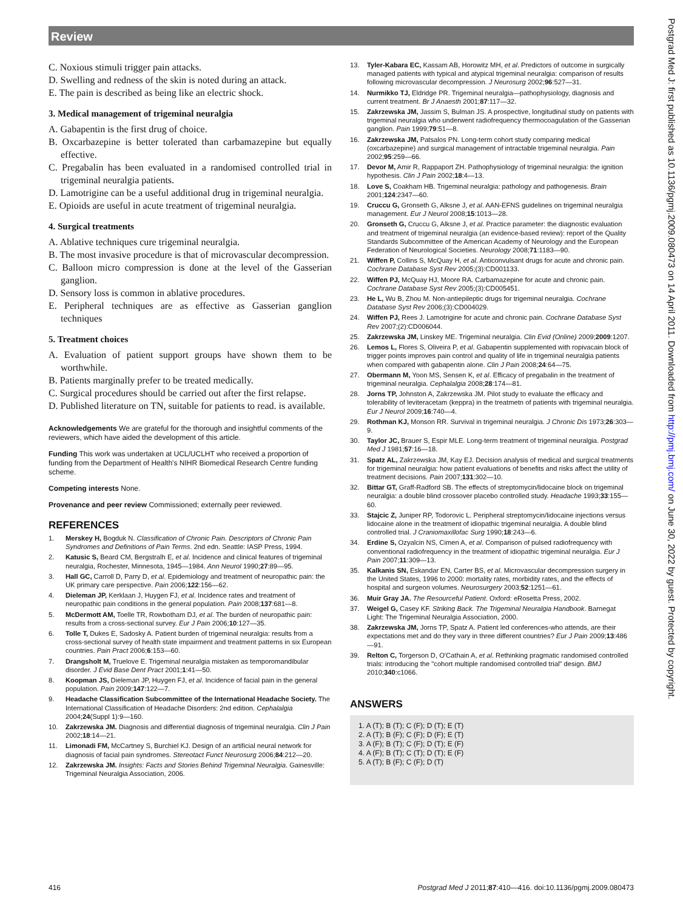Review
C. Noxious stimuli trigger pain attacks.
D. Swelling and redness of the skin is noted during an attack.
E. The pain is described as being like an electric shock.
3. Medical management of trigeminal neuralgia
A. Gabapentin is the first drug of choice.
B. Oxcarbazepine is better tolerated than carbamazepine but equally effective.
C. Pregabalin has been evaluated in a randomised controlled trial in trigeminal neuralgia patients.
D. Lamotrigine can be a useful additional drug in trigeminal neuralgia.
E. Opioids are useful in acute treatment of trigeminal neuralgia.
4. Surgical treatments
A. Ablative techniques cure trigeminal neuralgia.
B. The most invasive procedure is that of microvascular decompression.
C. Balloon micro compression is done at the level of the Gasserian ganglion.
D. Sensory loss is common in ablative procedures.
E. Peripheral techniques are as effective as Gasserian ganglion techniques
5. Treatment choices
A. Evaluation of patient support groups have shown them to be worthwhile.
B. Patients marginally prefer to be treated medically.
C. Surgical procedures should be carried out after the first relapse.
D. Published literature on TN, suitable for patients to read. is available.
Acknowledgements We are grateful for the thorough and insightful comments of the reviewers, which have aided the development of this article.
Funding This work was undertaken at UCL/UCLHT who received a proportion of funding from the Department of Health's NIHR Biomedical Research Centre funding scheme.
Competing interests None.
Provenance and peer review Commissioned; externally peer reviewed.
REFERENCES
1. Merskey H, Bogduk N. Classification of Chronic Pain. Descriptors of Chronic Pain Syndromes and Definitions of Pain Terms. 2nd edn. Seattle: IASP Press, 1994.
2. Katusic S, Beard CM, Bergstralh E, et al. Incidence and clinical features of trigeminal neuralgia, Rochester, Minnesota, 1945—1984. Ann Neurol 1990;27:89—95.
3. Hall GC, Carroll D, Parry D, et al. Epidemiology and treatment of neuropathic pain: the UK primary care perspective. Pain 2006;122:156—62.
4. Dieleman JP, Kerklaan J, Huygen FJ, et al. Incidence rates and treatment of neuropathic pain conditions in the general population. Pain 2008;137:681—8.
5. McDermott AM, Toelle TR, Rowbotham DJ, et al. The burden of neuropathic pain: results from a cross-sectional survey. Eur J Pain 2006;10:127—35.
6. Tolle T, Dukes E, Sadosky A. Patient burden of trigeminal neuralgia: results from a cross-sectional survey of health state impairment and treatment patterns in six European countries. Pain Pract 2006;6:153—60.
7. Drangsholt M, Truelove E. Trigeminal neuralgia mistaken as temporomandibular disorder. J Evid Base Dent Pract 2001;1:41—50.
8. Koopman JS, Dieleman JP, Huygen FJ, et al. Incidence of facial pain in the general population. Pain 2009;147:122—7.
9. Headache Classification Subcommittee of the International Headache Society. The International Classification of Headache Disorders: 2nd edition. Cephalalgia 2004;24(Suppl 1):9—160.
10. Zakrzewska JM. Diagnosis and differential diagnosis of trigeminal neuralgia. Clin J Pain 2002;18:14—21.
11. Limonadi FM, McCartney S, Burchiel KJ. Design of an artificial neural network for diagnosis of facial pain syndromes. Stereotact Funct Neurosurg 2006;84:212—20.
12. Zakrzewska JM. Insights: Facts and Stories Behind Trigeminal Neuralgia. Gainesville: Trigeminal Neuralgia Association, 2006.
13. Tyler-Kabara EC, Kassam AB, Horowitz MH, et al. Predictors of outcome in surgically managed patients with typical and atypical trigeminal neuralgia: comparison of results following microvascular decompression. J Neurosurg 2002;96:527—31.
14. Nurmikko TJ, Eldridge PR. Trigeminal neuralgia—pathophysiology, diagnosis and current treatment. Br J Anaesth 2001;87:117—32.
15. Zakrzewska JM, Jassim S, Bulman JS. A prospective, longitudinal study on patients with trigeminal neuralgia who underwent radiofrequency thermocoagulation of the Gasserian ganglion. Pain 1999;79:51—8.
16. Zakrzewska JM, Patsalos PN. Long-term cohort study comparing medical (oxcarbazepine) and surgical management of intractable trigeminal neuralgia. Pain 2002;95:259—66.
17. Devor M, Amir R, Rappaport ZH. Pathophysiology of trigeminal neuralgia: the ignition hypothesis. Clin J Pain 2002;18:4—13.
18. Love S, Coakham HB. Trigeminal neuralgia: pathology and pathogenesis. Brain 2001;124:2347—60.
19. Cruccu G, Gronseth G, Alksne J, et al. AAN-EFNS guidelines on trigeminal neuralgia management. Eur J Neurol 2008;15:1013—28.
20. Gronseth G, Cruccu G, Alksne J, et al. Practice parameter: the diagnostic evaluation and treatment of trigeminal neuralgia (an evidence-based review): report of the Quality Standards Subcommittee of the American Academy of Neurology and the European Federation of Neurological Societies. Neurology 2008;71:1183—90.
21. Wiffen P, Collins S, McQuay H, et al. Anticonvulsant drugs for acute and chronic pain. Cochrane Database Syst Rev 2005;(3):CD001133.
22. Wiffen PJ, McQuay HJ, Moore RA. Carbamazepine for acute and chronic pain. Cochrane Database Syst Rev 2005;(3):CD005451.
23. He L, Wu B, Zhou M. Non-antiepileptic drugs for trigeminal neuralgia. Cochrane Database Syst Rev 2006;(3):CD004029.
24. Wiffen PJ, Rees J. Lamotrigine for acute and chronic pain. Cochrane Database Syst Rev 2007;(2):CD006044.
25. Zakrzewska JM, Linskey ME. Trigeminal neuralgia. Clin Evid (Online) 2009;2009:1207.
26. Lemos L, Flores S, Oliveira P, et al. Gabapentin supplemented with ropivacain block of trigger points improves pain control and quality of life in trigeminal neuralgia patients when compared with gabapentin alone. Clin J Pain 2008;24:64—75.
27. Obermann M, Yoon MS, Sensen K, et al. Efficacy of pregabalin in the treatment of trigeminal neuralgia. Cephalalgia 2008;28:174—81.
28. Jorns TP, Johnston A, Zakrzewska JM. Pilot study to evaluate the efficacy and tolerability of leviteracetam (keppra) in the treatmetn of patients with trigeminal neuralgia. Eur J Neurol 2009;16:740—4.
29. Rothman KJ, Monson RR. Survival in trigeminal neuralgia. J Chronic Dis 1973;26:303—9.
30. Taylor JC, Brauer S, Espir MLE. Long-term treatment of trigeminal neuralgia. Postgrad Med J 1981;57:16—18.
31. Spatz AL, Zakrzewska JM, Kay EJ. Decision analysis of medical and surgical treatments for trigeminal neuralgia: how patient evaluations of benefits and risks affect the utility of treatment decisions. Pain 2007;131:302—10.
32. Bittar GT, Graff-Radford SB. The effects of streptomycin/lidocaine block on trigeminal neuralgia: a double blind crossover placebo controlled study. Headache 1993;33:155—60.
33. Stajcic Z, Juniper RP, Todorovic L. Peripheral streptomycin/lidocaine injections versus lidocaine alone in the treatment of idiopathic trigeminal neuralgia. A double blind controlled trial. J Craniomaxillofac Surg 1990;18:243—6.
34. Erdine S, Ozyalcin NS, Cimen A, et al. Comparison of pulsed radiofrequency with conventional radiofrequency in the treatment of idiopathic trigeminal neuralgia. Eur J Pain 2007;11:309—13.
35. Kalkanis SN, Eskandar EN, Carter BS, et al. Microvascular decompression surgery in the United States, 1996 to 2000: mortality rates, morbidity rates, and the effects of hospital and surgeon volumes. Neurosurgery 2003;52:1251—61.
36. Muir Gray JA. The Resourceful Patient. Oxford: eRosetta Press, 2002.
37. Weigel G, Casey KF. Striking Back. The Trigeminal Neuralgia Handbook. Barnegat Light: The Trigeminal Neuralgia Association, 2000.
38. Zakrzewska JM, Jorns TP, Spatz A. Patient led conferences-who attends, are their expectations met and do they vary in three different countries? Eur J Pain 2009;13:486—91.
39. Relton C, Torgerson D, O'Cathain A, et al. Rethinking pragmatic randomised controlled trials: introducing the "cohort multiple randomised controlled trial" design. BMJ 2010;340:c1066.
ANSWERS
1. A (T); B (T); C (F); D (T); E (T)
2. A (T); B (F); C (F); D (F); E (T)
3. A (F); B (T); C (F); D (T); E (F)
4. A (F); B (T); C (T); D (T); E (F)
5. A (T); B (F); C (F); D (T)
Postgrad Med J: first published as 10.1136/pgmj.2009.080473 on 14 April 2011. Downloaded from http://pmj.bmj.com/ on June 30, 2022 by guest. Protected by copyright.
416 Postgrad Med J 2011;87:410—416. doi:10.1136/pgmj.2009.080473